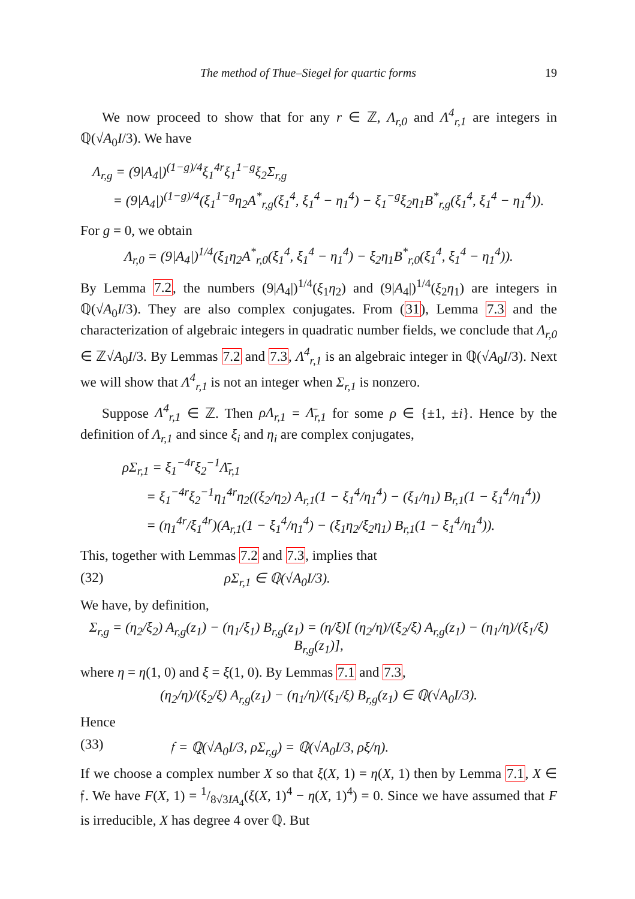The method of Thue–Siegel for quartic forms 19
We now proceed to show that for any r ∈ ℤ, Λ<sub>r,0</sub> and Λ<sup>4</sup><sub>r,1</sub> are integers in ℚ(√A<sub>0</sub>I/3). We have
Λ<sub>r,g</sub> = (9|A<sub>4</sub>|)<sup>(1−g)/4</sup>ξ<sub>1</sub><sup>4r</sup>ξ<sub>1</sub><sup>1−g</sup>ξ<sub>2</sub>Σ<sub>r,g</sub>
= (9|A<sub>4</sub>|)<sup>(1−g)/4</sup>(ξ<sub>1</sub><sup>1−g</sup>η<sub>2</sub>A<sup>*</sup><sub>r,g</sub>(ξ<sub>1</sub><sup>4</sup>, ξ<sub>1</sub><sup>4</sup> − η<sub>1</sub><sup>4</sup>) − ξ<sub>1</sub><sup>−g</sup>ξ<sub>2</sub>η<sub>1</sub>B<sup>*</sup><sub>r,g</sub>(ξ<sub>1</sub><sup>4</sup>, ξ<sub>1</sub><sup>4</sup> − η<sub>1</sub><sup>4</sup>)).
For g = 0, we obtain
Λ<sub>r,0</sub> = (9|A<sub>4</sub>|)<sup>1/4</sup>(ξ<sub>1</sub>η<sub>2</sub>A<sup>*</sup><sub>r,0</sub>(ξ<sub>1</sub><sup>4</sup>, ξ<sub>1</sub><sup>4</sup> − η<sub>1</sub><sup>4</sup>) − ξ<sub>2</sub>η<sub>1</sub>B<sup>*</sup><sub>r,0</sub>(ξ<sub>1</sub><sup>4</sup>, ξ<sub>1</sub><sup>4</sup> − η<sub>1</sub><sup>4</sup>)).
By Lemma 7.2, the numbers (9|A<sub>4</sub>|)<sup>1/4</sup>(ξ<sub>1</sub>η<sub>2</sub>) and (9|A<sub>4</sub>|)<sup>1/4</sup>(ξ<sub>2</sub>η<sub>1</sub>) are integers in ℚ(√A<sub>0</sub>I/3). They are also complex conjugates. From (31), Lemma 7.3 and the characterization of algebraic integers in quadratic number fields, we conclude that Λ<sub>r,0</sub> ∈ ℤ√A<sub>0</sub>I/3. By Lemmas 7.2 and 7.3, Λ<sup>4</sup><sub>r,1</sub> is an algebraic integer in ℚ(√A<sub>0</sub>I/3). Next we will show that Λ<sup>4</sup><sub>r,1</sub> is not an integer when Σ<sub>r,1</sub> is nonzero.
Suppose Λ<sup>4</sup><sub>r,1</sub> ∈ ℤ. Then ρΛ<sub>r,1</sub> = Λ̄<sub>r,1</sub> for some ρ ∈ {±1, ±i}. Hence by the definition of Λ<sub>r,1</sub> and since ξ<sub>i</sub> and η<sub>i</sub> are complex conjugates,
ρΣ<sub>r,1</sub> = ξ<sub>1</sub><sup>−4r</sup>ξ<sub>2</sub><sup>−1</sup>Λ̄<sub>r,1</sub>
= ξ<sub>1</sub><sup>−4r</sup>ξ<sub>2</sub><sup>−1</sup>η<sub>1</sub><sup>4r</sup>η<sub>2</sub>((ξ<sub>2</sub>/η<sub>2</sub>) A<sub>r,1</sub>(1 − ξ<sub>1</sub><sup>4</sup>/η<sub>1</sub><sup>4</sup>) − (ξ<sub>1</sub>/η<sub>1</sub>) B<sub>r,1</sub>(1 − ξ<sub>1</sub><sup>4</sup>/η<sub>1</sub><sup>4</sup>))
= (η<sub>1</sub><sup>4r</sup>/ξ<sub>1</sub><sup>4r</sup>)(A<sub>r,1</sub>(1 − ξ<sub>1</sub><sup>4</sup>/η<sub>1</sub><sup>4</sup>) − (ξ<sub>1</sub>η<sub>2</sub>/ξ<sub>2</sub>η<sub>1</sub>) B<sub>r,1</sub>(1 − ξ<sub>1</sub><sup>4</sup>/η<sub>1</sub><sup>4</sup>)).
This, together with Lemmas 7.2 and 7.3, implies that
(32) ρΣ<sub>r,1</sub> ∈ ℚ(√A<sub>0</sub>I/3).
We have, by definition,
Σ<sub>r,g</sub> = (η<sub>2</sub>/ξ<sub>2</sub>) A<sub>r,g</sub>(z<sub>1</sub>) − (η<sub>1</sub>/ξ<sub>1</sub>) B<sub>r,g</sub>(z<sub>1</sub>) = (η/ξ)[ (η<sub>2</sub>/η)/(ξ<sub>2</sub>/ξ) A<sub>r,g</sub>(z<sub>1</sub>) − (η<sub>1</sub>/η)/(ξ<sub>1</sub>/ξ) B<sub>r,g</sub>(z<sub>1</sub>)],
where η = η(1, 0) and ξ = ξ(1, 0). By Lemmas 7.1 and 7.3,
(η<sub>2</sub>/η)/(ξ<sub>2</sub>/ξ) A<sub>r,g</sub>(z<sub>1</sub>) − (η<sub>1</sub>/η)/(ξ<sub>1</sub>/ξ) B<sub>r,g</sub>(z<sub>1</sub>) ∈ ℚ(√A<sub>0</sub>I/3).
Hence
(33) 𝔣 = ℚ(√A<sub>0</sub>I/3, ρΣ<sub>r,g</sub>) = ℚ(√A<sub>0</sub>I/3, ρξ/η).
If we choose a complex number X so that ξ(X, 1) = η(X, 1) then by Lemma 7.1, X ∈ 𝔣. We have F(X, 1) = 1/8√3IA<sub>4</sub>(ξ(X, 1)<sup>4</sup> − η(X, 1)<sup>4</sup>) = 0. Since we have assumed that F is irreducible, X has degree 4 over ℚ. But